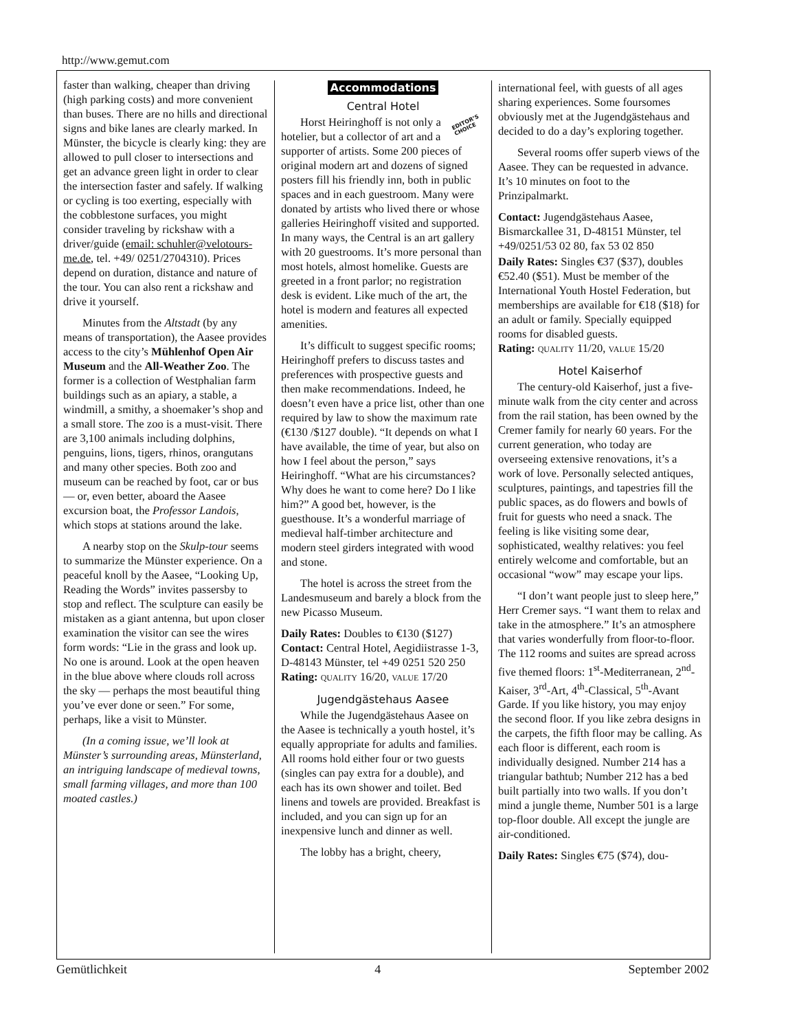http://www.gemut.com
faster than walking, cheaper than driving (high parking costs) and more convenient than buses. There are no hills and directional signs and bike lanes are clearly marked. In Münster, the bicycle is clearly king: they are allowed to pull closer to intersections and get an advance green light in order to clear the intersection faster and safely. If walking or cycling is too exerting, especially with the cobblestone surfaces, you might consider traveling by rickshaw with a driver/guide (email: schuhler@velotours-me.de, tel. +49/ 0251/2704310). Prices depend on duration, distance and nature of the tour. You can also rent a rickshaw and drive it yourself.
Minutes from the Altstadt (by any means of transportation), the Aasee provides access to the city’s Mühlenhof Open Air Museum and the All-Weather Zoo. The former is a collection of Westphalian farm buildings such as an apiary, a stable, a windmill, a smithy, a shoemaker’s shop and a small store. The zoo is a must-visit. There are 3,100 animals including dolphins, penguins, lions, tigers, rhinos, orangutans and many other species. Both zoo and museum can be reached by foot, car or bus — or, even better, aboard the Aasee excursion boat, the Professor Landois, which stops at stations around the lake.
A nearby stop on the Skulp-tour seems to summarize the Münster experience. On a peaceful knoll by the Aasee, “Looking Up, Reading the Words” invites passersby to stop and reflect. The sculpture can easily be mistaken as a giant antenna, but upon closer examination the visitor can see the wires form words: “Lie in the grass and look up. No one is around. Look at the open heaven in the blue above where clouds roll across the sky — perhaps the most beautiful thing you’ve ever done or seen.” For some, perhaps, like a visit to Münster.
(In a coming issue, we’ll look at Münster’s surrounding areas, Münsterland, an intriguing landscape of medieval towns, small farming villages, and more than 100 moated castles.)
Accommodations
Central Hotel
EDITOR’S
CHOICE
Horst Heiringhoff is not only a hotelier, but a collector of art and a supporter of artists. Some 200 pieces of original modern art and dozens of signed posters fill his friendly inn, both in public spaces and in each guestroom. Many were donated by artists who lived there or whose galleries Heiringhoff visited and supported. In many ways, the Central is an art gallery with 20 guestrooms. It’s more personal than most hotels, almost homelike. Guests are greeted in a front parlor; no registration desk is evident. Like much of the art, the hotel is modern and features all expected amenities.
It’s difficult to suggest specific rooms; Heiringhoff prefers to discuss tastes and preferences with prospective guests and then make recommendations. Indeed, he doesn’t even have a price list, other than one required by law to show the maximum rate (€130 /$127 double). “It depends on what I have available, the time of year, but also on how I feel about the person,” says Heiringhoff. “What are his circumstances? Why does he want to come here? Do I like him?” A good bet, however, is the guesthouse. It’s a wonderful marriage of medieval half-timber architecture and modern steel girders integrated with wood and stone.
The hotel is across the street from the Landesmuseum and barely a block from the new Picasso Museum.
Daily Rates: Doubles to €130 ($127)
Contact: Central Hotel, Aegidiistrasse 1-3, D-48143 Münster, tel +49 0251 520 250
Rating: QUALITY 16/20, VALUE 17/20
Jugendgästehaus Aasee
While the Jugendgästehaus Aasee on the Aasee is technically a youth hostel, it’s equally appropriate for adults and families. All rooms hold either four or two guests (singles can pay extra for a double), and each has its own shower and toilet. Bed linens and towels are provided. Breakfast is included, and you can sign up for an inexpensive lunch and dinner as well.
The lobby has a bright, cheery,
international feel, with guests of all ages sharing experiences. Some foursomes obviously met at the Jugendgästehaus and decided to do a day’s exploring together.
Several rooms offer superb views of the Aasee. They can be requested in advance. It’s 10 minutes on foot to the Prinzipalmarkt.
Contact: Jugendgästehaus Aasee, Bismarckallee 31, D-48151 Münster, tel +49/0251/53 02 80, fax 53 02 850
Daily Rates: Singles €37 ($37), doubles €52.40 ($51). Must be member of the International Youth Hostel Federation, but memberships are available for €18 ($18) for an adult or family. Specially equipped rooms for disabled guests.
Rating: QUALITY 11/20, VALUE 15/20
Hotel Kaiserhof
The century-old Kaiserhof, just a five-minute walk from the city center and across from the rail station, has been owned by the Cremer family for nearly 60 years. For the current generation, who today are overseeing extensive renovations, it’s a work of love. Personally selected antiques, sculptures, paintings, and tapestries fill the public spaces, as do flowers and bowls of fruit for guests who need a snack. The feeling is like visiting some dear, sophisticated, wealthy relatives: you feel entirely welcome and comfortable, but an occasional “wow” may escape your lips.
“I don’t want people just to sleep here,” Herr Cremer says. “I want them to relax and take in the atmosphere.” It’s an atmosphere that varies wonderfully from floor-to-floor. The 112 rooms and suites are spread across five themed floors: 1<sup>st</sup>-Mediterranean, 2<sup>nd</sup>-Kaiser, 3<sup>rd</sup>-Art, 4<sup>th</sup>-Classical, 5<sup>th</sup>-Avant Garde. If you like history, you may enjoy the second floor. If you like zebra designs in the carpets, the fifth floor may be calling. As each floor is different, each room is individually designed. Number 214 has a triangular bathtub; Number 212 has a bed built partially into two walls. If you don’t mind a jungle theme, Number 501 is a large top-floor double. All except the jungle are air-conditioned.
Daily Rates: Singles €75 ($74), dou-
Gemütlichkeit 4 September 2002